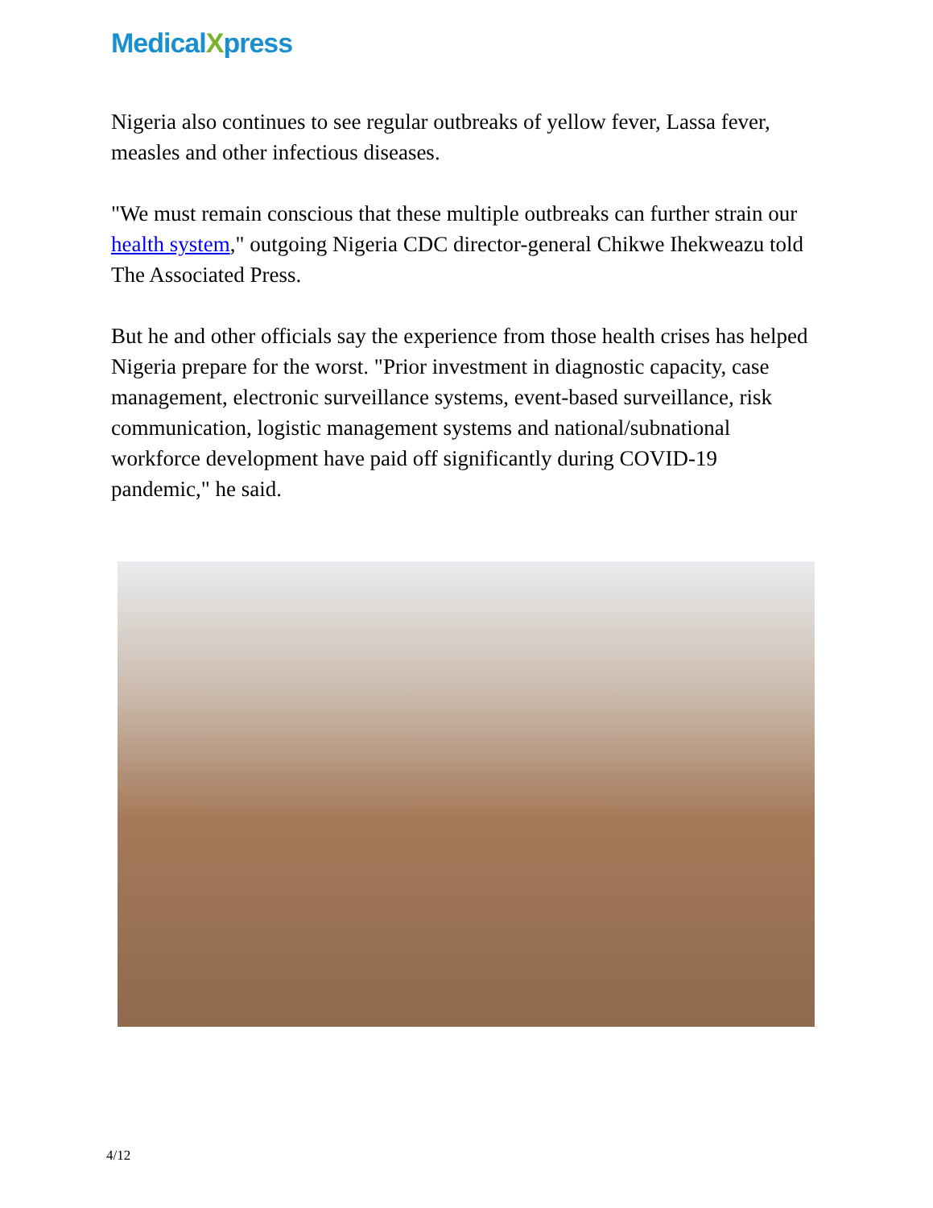MedicalXpress
Nigeria also continues to see regular outbreaks of yellow fever, Lassa fever, measles and other infectious diseases.
"We must remain conscious that these multiple outbreaks can further strain our health system," outgoing Nigeria CDC director-general Chikwe Ihekweazu told The Associated Press.
But he and other officials say the experience from those health crises has helped Nigeria prepare for the worst. "Prior investment in diagnostic capacity, case management, electronic surveillance systems, event-based surveillance, risk communication, logistic management systems and national/subnational workforce development have paid off significantly during COVID-19 pandemic," he said.
4/12